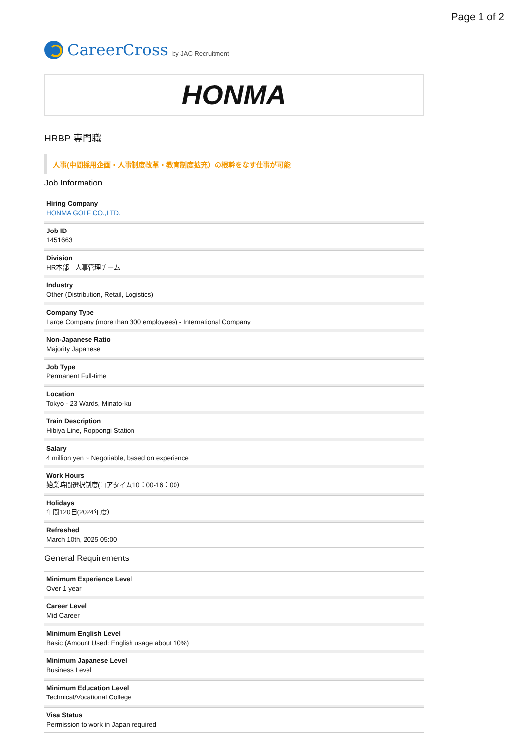Page 1 of 2
CareerCross by JAC Recruitment
HONMA
HRBP 専門職
人事(中間採用企画・人事制度改革・教育制度拡充）の根幹をなす仕事が可能
Job Information
Hiring Company
HONMA GOLF CO.,LTD.
Job ID
1451663
Division
HR本部　人事管理チーム
Industry
Other (Distribution, Retail, Logistics)
Company Type
Large Company (more than 300 employees) - International Company
Non-Japanese Ratio
Majority Japanese
Job Type
Permanent Full-time
Location
Tokyo - 23 Wards, Minato-ku
Train Description
Hibiya Line, Roppongi Station
Salary
4 million yen ~ Negotiable, based on experience
Work Hours
始業時間選択制度(コアタイム10：00-16：00）
Holidays
年間120日(2024年度）
Refreshed
March 10th, 2025 05:00
General Requirements
Minimum Experience Level
Over 1 year
Career Level
Mid Career
Minimum English Level
Basic (Amount Used: English usage about 10%)
Minimum Japanese Level
Business Level
Minimum Education Level
Technical/Vocational College
Visa Status
Permission to work in Japan required